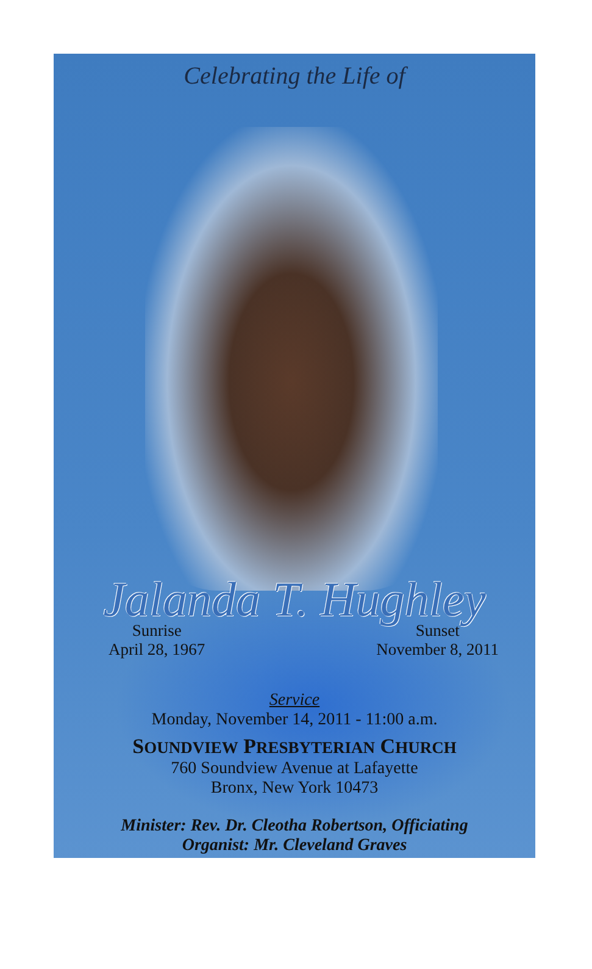Celebrating the Life of
Jalanda T. Hughley
Sunrise
April 28, 1967
Sunset
November 8, 2011
Service
Monday, November 14, 2011 - 11:00 a.m.
SOUNDVIEW PRESBYTERIAN CHURCH
760 Soundview Avenue at Lafayette
Bronx, New York 10473
Minister: Rev. Dr. Cleotha Robertson, Officiating
Organist: Mr. Cleveland Graves